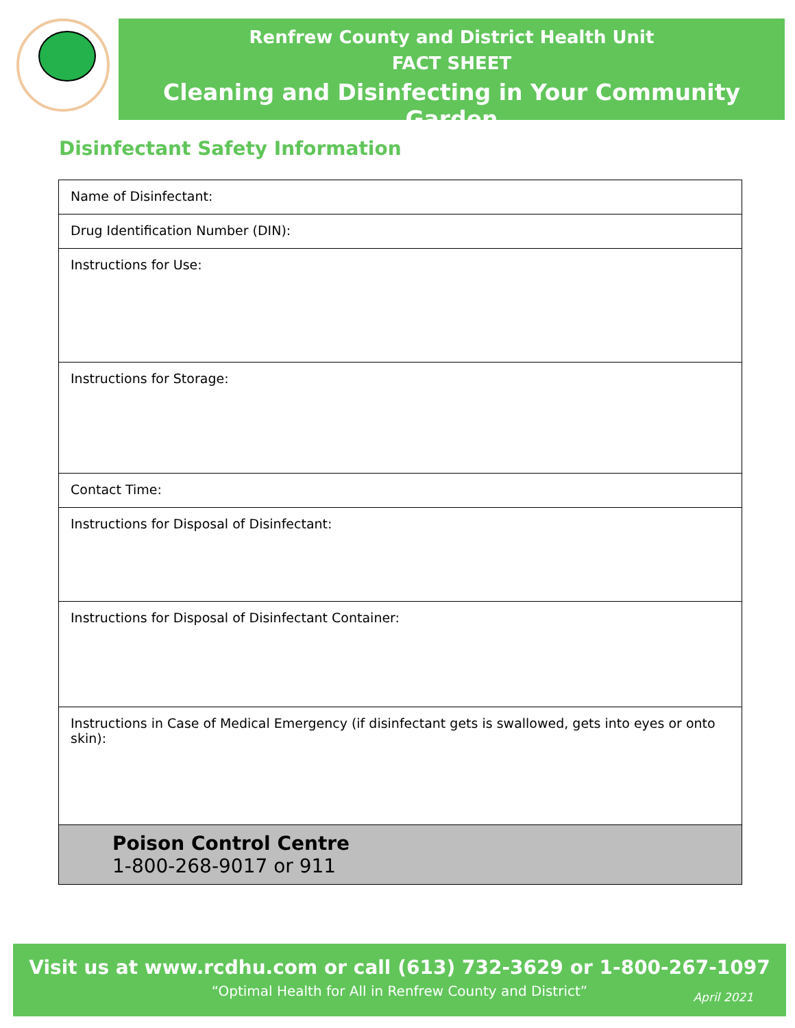Renfrew County and District Health Unit
FACT SHEET
Cleaning and Disinfecting in Your Community Garden
Disinfectant Safety Information
| Name of Disinfectant: |
| Drug Identification Number (DIN): |
| Instructions for Use: |
| Instructions for Storage: |
| Contact Time: |
| Instructions for Disposal of Disinfectant: |
| Instructions for Disposal of Disinfectant Container: |
| Instructions in Case of Medical Emergency (if disinfectant gets is swallowed, gets into eyes or onto skin): |
| Poison Control Centre 1-800-268-9017 or 911 |
Visit us at www.rcdhu.com or call (613) 732-3629 or 1-800-267-1097
“Optimal Health for All in Renfrew County and District”
April 2021